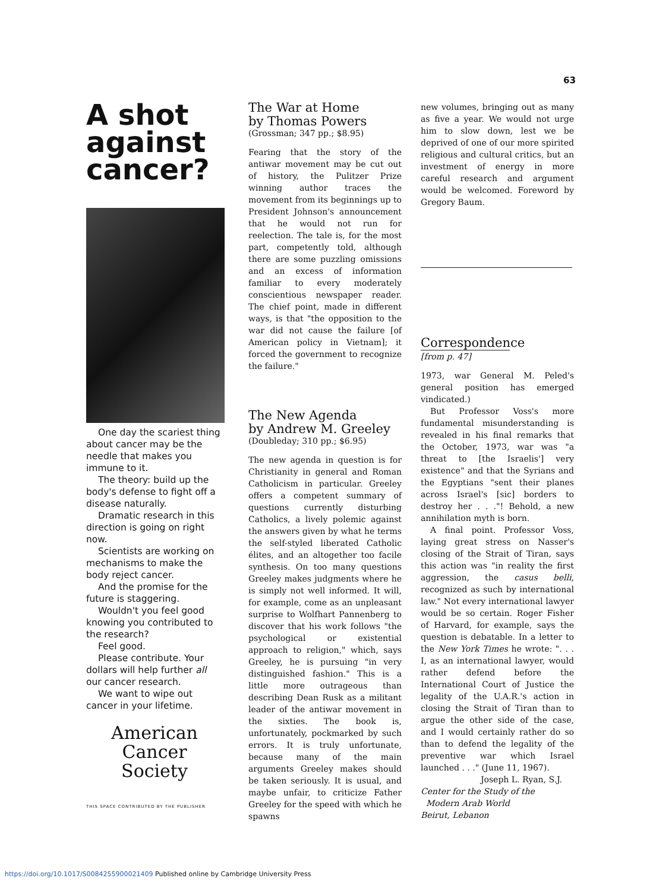63
A shot against cancer?
One day the scariest thing about cancer may be the needle that makes you immune to it.
The theory: build up the body's defense to fight off a disease naturally.
Dramatic research in this direction is going on right now.
Scientists are working on mechanisms to make the body reject cancer.
And the promise for the future is staggering.
Wouldn't you feel good knowing you contributed to the research?
Feel good.
Please contribute. Your dollars will help further all our cancer research.
We want to wipe out cancer in your lifetime.
American
Cancer Society
THIS SPACE CONTRIBUTED BY THE PUBLISHER
The War at Home
by Thomas Powers
(Grossman; 347 pp.; $8.95)
Fearing that the story of the antiwar movement may be cut out of history, the Pulitzer Prize winning author traces the movement from its beginnings up to President Johnson's announcement that he would not run for reelection. The tale is, for the most part, competently told, although there are some puzzling omissions and an excess of information familiar to every moderately conscientious newspaper reader. The chief point, made in different ways, is that "the opposition to the war did not cause the failure [of American policy in Vietnam]; it forced the government to recognize the failure."
The New Agenda
by Andrew M. Greeley
(Doubleday; 310 pp.; $6.95)
The new agenda in question is for Christianity in general and Roman Catholicism in particular. Greeley offers a competent summary of questions currently disturbing Catholics, a lively polemic against the answers given by what he terms the self-styled liberated Catholic élites, and an altogether too facile synthesis. On too many questions Greeley makes judgments where he is simply not well informed. It will, for example, come as an unpleasant surprise to Wolfhart Pannenberg to discover that his work follows "the psychological or existential approach to religion," which, says Greeley, he is pursuing "in very distinguished fashion." This is a little more outrageous than describing Dean Rusk as a militant leader of the antiwar movement in the sixties. The book is, unfortunately, pockmarked by such errors. It is truly unfortunate, because many of the main arguments Greeley makes should be taken seriously. It is usual, and maybe unfair, to criticize Father Greeley for the speed with which he spawns
new volumes, bringing out as many as five a year. We would not urge him to slow down, lest we be deprived of one of our more spirited religious and cultural critics, but an investment of energy in more careful research and argument would be welcomed. Foreword by Gregory Baum.
Correspondence
[from p. 47]
1973, war General M. Peled's general position has emerged vindicated.)
But Professor Voss's more fundamental misunderstanding is revealed in his final remarks that the October, 1973, war was "a threat to [the Israelis'] very existence" and that the Syrians and the Egyptians "sent their planes across Israel's [sic] borders to destroy her . . ."! Behold, a new annihilation myth is born.
A final point. Professor Voss, laying great stress on Nasser's closing of the Strait of Tiran, says this action was "in reality the first aggression, the casus belli, recognized as such by international law." Not every international lawyer would be so certain. Roger Fisher of Harvard, for example, says the question is debatable. In a letter to the New York Times he wrote: ". . . I, as an international lawyer, would rather defend before the International Court of Justice the legality of the U.A.R.'s action in closing the Strait of Tiran than to argue the other side of the case, and I would certainly rather do so than to defend the legality of the preventive war which Israel launched . . ." (June 11, 1967).
Joseph L. Ryan, S.J.
Center for the Study of the
Modern Arab World
Beirut, Lebanon
https://doi.org/10.1017/S0084255900021409 Published online by Cambridge University Press